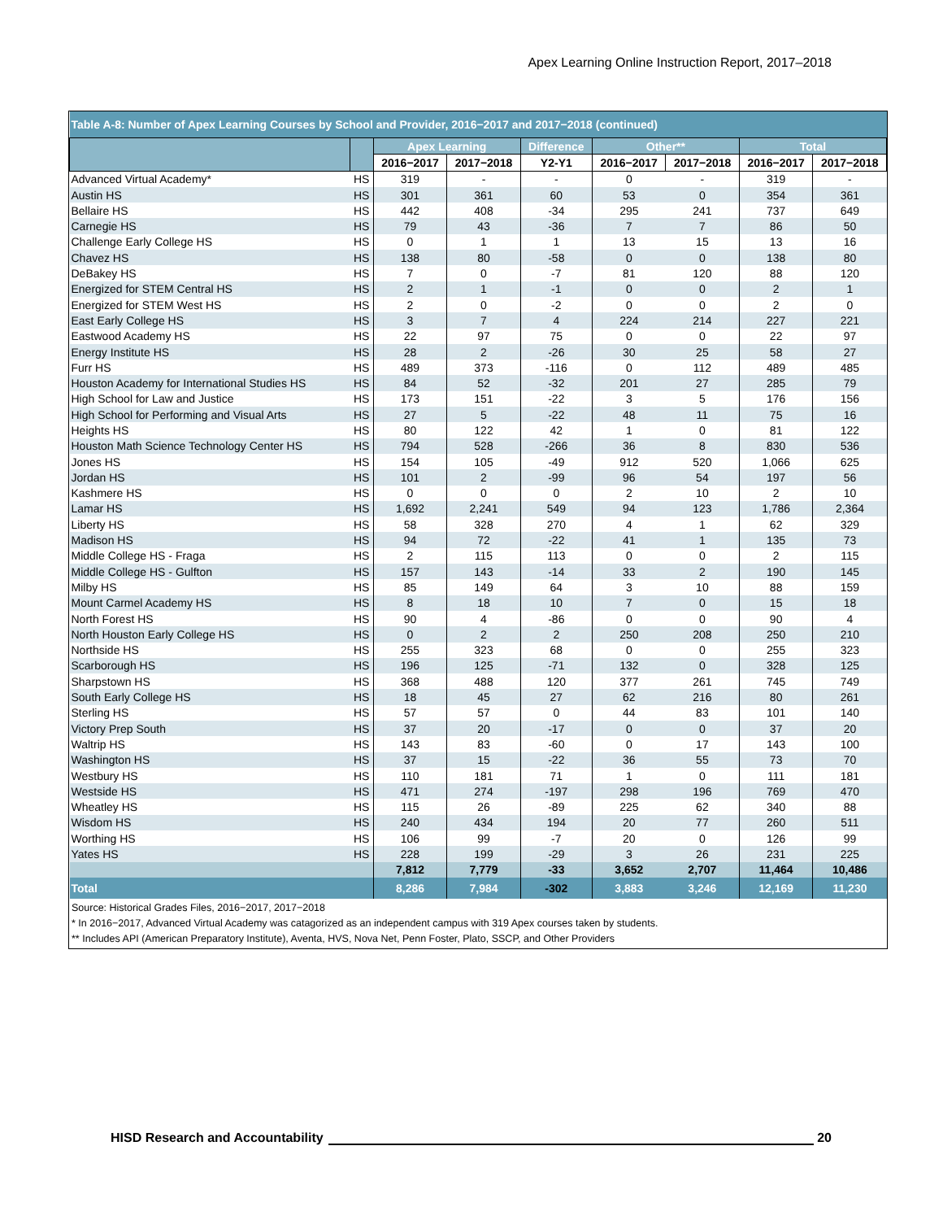Apex Learning Online Instruction Report, 2017–2018
| Table A-8: Number of Apex Learning Courses by School and Provider, 2016−2017 and 2017−2018 (continued) | | | | | | | | |
| | | Apex Learning | | Difference | Other** | | Total | |
| | | 2016−2017 | 2017−2018 | Y2-Y1 | 2016−2017 | 2017−2018 | 2016−2017 | 2017−2018 |
| Advanced Virtual Academy* | HS | 319 | - | - | 0 | - | 319 | - |
| Austin HS | HS | 301 | 361 | 60 | 53 | 0 | 354 | 361 |
| Bellaire HS | HS | 442 | 408 | -34 | 295 | 241 | 737 | 649 |
| Carnegie HS | HS | 79 | 43 | -36 | 7 | 7 | 86 | 50 |
| Challenge Early College HS | HS | 0 | 1 | 1 | 13 | 15 | 13 | 16 |
| Chavez HS | HS | 138 | 80 | -58 | 0 | 0 | 138 | 80 |
| DeBakey HS | HS | 7 | 0 | -7 | 81 | 120 | 88 | 120 |
| Energized for STEM Central HS | HS | 2 | 1 | -1 | 0 | 0 | 2 | 1 |
| Energized for STEM West HS | HS | 2 | 0 | -2 | 0 | 0 | 2 | 0 |
| East Early College HS | HS | 3 | 7 | 4 | 224 | 214 | 227 | 221 |
| Eastwood Academy HS | HS | 22 | 97 | 75 | 0 | 0 | 22 | 97 |
| Energy Institute HS | HS | 28 | 2 | -26 | 30 | 25 | 58 | 27 |
| Furr HS | HS | 489 | 373 | -116 | 0 | 112 | 489 | 485 |
| Houston Academy for International Studies HS | HS | 84 | 52 | -32 | 201 | 27 | 285 | 79 |
| High School for Law and Justice | HS | 173 | 151 | -22 | 3 | 5 | 176 | 156 |
| High School for Performing and Visual Arts | HS | 27 | 5 | -22 | 48 | 11 | 75 | 16 |
| Heights HS | HS | 80 | 122 | 42 | 1 | 0 | 81 | 122 |
| Houston Math Science Technology Center HS | HS | 794 | 528 | -266 | 36 | 8 | 830 | 536 |
| Jones HS | HS | 154 | 105 | -49 | 912 | 520 | 1,066 | 625 |
| Jordan HS | HS | 101 | 2 | -99 | 96 | 54 | 197 | 56 |
| Kashmere HS | HS | 0 | 0 | 0 | 2 | 10 | 2 | 10 |
| Lamar HS | HS | 1,692 | 2,241 | 549 | 94 | 123 | 1,786 | 2,364 |
| Liberty HS | HS | 58 | 328 | 270 | 4 | 1 | 62 | 329 |
| Madison HS | HS | 94 | 72 | -22 | 41 | 1 | 135 | 73 |
| Middle College HS - Fraga | HS | 2 | 115 | 113 | 0 | 0 | 2 | 115 |
| Middle College HS - Gulfton | HS | 157 | 143 | -14 | 33 | 2 | 190 | 145 |
| Milby HS | HS | 85 | 149 | 64 | 3 | 10 | 88 | 159 |
| Mount Carmel Academy HS | HS | 8 | 18 | 10 | 7 | 0 | 15 | 18 |
| North Forest HS | HS | 90 | 4 | -86 | 0 | 0 | 90 | 4 |
| North Houston Early College HS | HS | 0 | 2 | 2 | 250 | 208 | 250 | 210 |
| Northside HS | HS | 255 | 323 | 68 | 0 | 0 | 255 | 323 |
| Scarborough HS | HS | 196 | 125 | -71 | 132 | 0 | 328 | 125 |
| Sharpstown HS | HS | 368 | 488 | 120 | 377 | 261 | 745 | 749 |
| South Early College HS | HS | 18 | 45 | 27 | 62 | 216 | 80 | 261 |
| Sterling HS | HS | 57 | 57 | 0 | 44 | 83 | 101 | 140 |
| Victory Prep South | HS | 37 | 20 | -17 | 0 | 0 | 37 | 20 |
| Waltrip HS | HS | 143 | 83 | -60 | 0 | 17 | 143 | 100 |
| Washington HS | HS | 37 | 15 | -22 | 36 | 55 | 73 | 70 |
| Westbury HS | HS | 110 | 181 | 71 | 1 | 0 | 111 | 181 |
| Westside HS | HS | 471 | 274 | -197 | 298 | 196 | 769 | 470 |
| Wheatley HS | HS | 115 | 26 | -89 | 225 | 62 | 340 | 88 |
| Wisdom HS | HS | 240 | 434 | 194 | 20 | 77 | 260 | 511 |
| Worthing HS | HS | 106 | 99 | -7 | 20 | 0 | 126 | 99 |
| Yates HS | HS | 228 | 199 | -29 | 3 | 26 | 231 | 225 |
| | | 7,812 | 7,779 | -33 | 3,652 | 2,707 | 11,464 | 10,486 |
| Total | | 8,286 | 7,984 | -302 | 3,883 | 3,246 | 12,169 | 11,230 |
Source: Historical Grades Files, 2016−2017, 2017−2018
* In 2016−2017, Advanced Virtual Academy was catagorized as an independent campus with 319 Apex courses taken by students.
** Includes API (American Preparatory Institute), Aventa, HVS, Nova Net, Penn Foster, Plato, SSCP, and Other Providers
HISD Research and Accountability 20